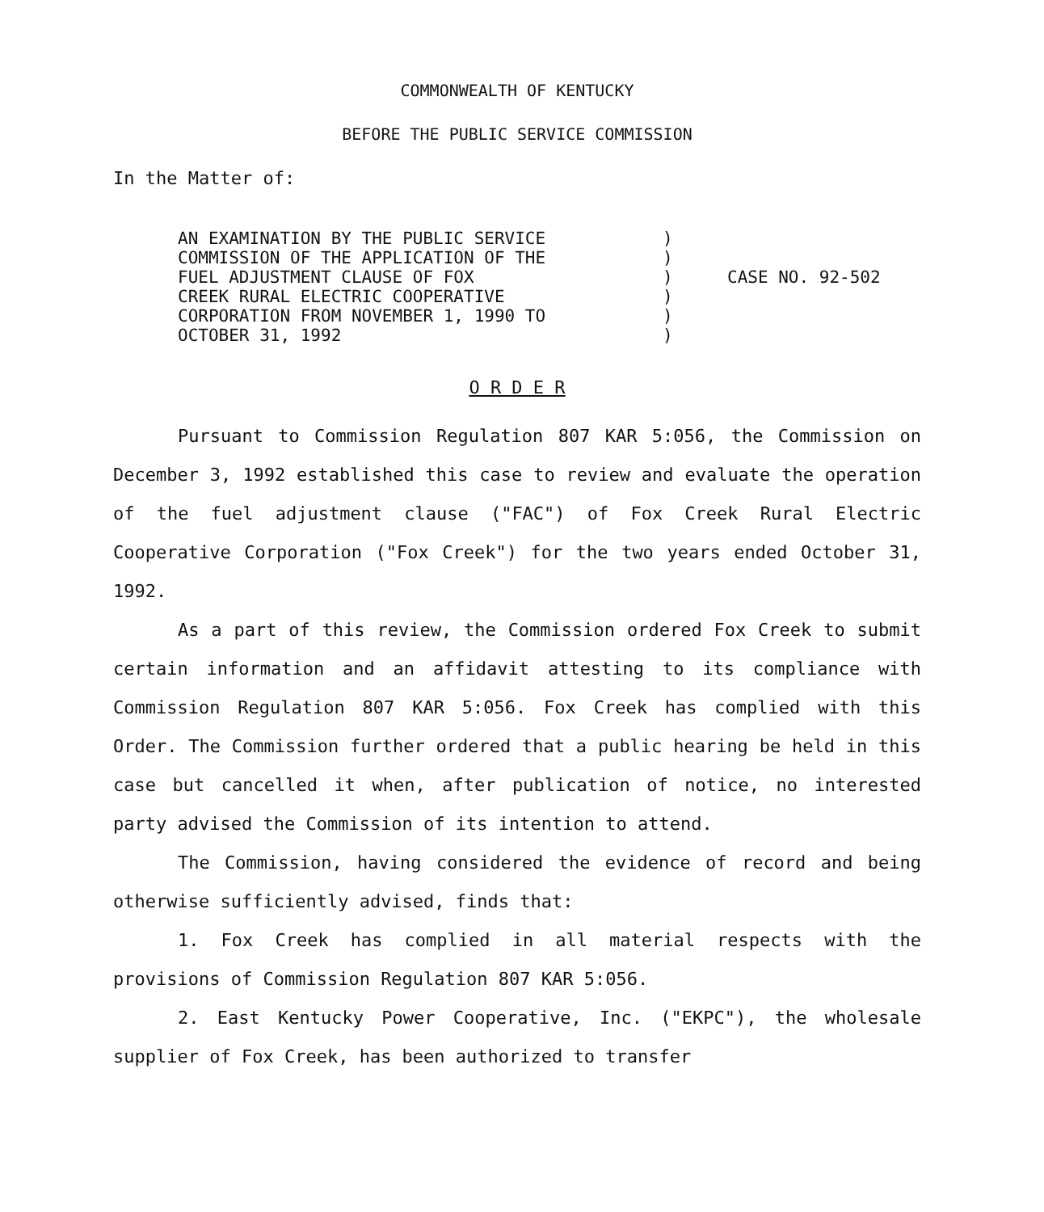COMMONWEALTH OF KENTUCKY
BEFORE THE PUBLIC SERVICE COMMISSION
In the Matter of:
AN EXAMINATION BY THE PUBLIC SERVICE
COMMISSION OF THE APPLICATION OF THE
FUEL ADJUSTMENT CLAUSE OF FOX
CREEK RURAL ELECTRIC COOPERATIVE
CORPORATION FROM NOVEMBER 1, 1990 TO
OCTOBER 31, 1992
)
)
)
)
)
)
CASE NO. 92-502
O R D E R
Pursuant to Commission Regulation 807 KAR 5:056, the Commission on December 3, 1992 established this case to review and evaluate the operation of the fuel adjustment clause ("FAC") of Fox Creek Rural Electric Cooperative Corporation ("Fox Creek") for the two years ended October 31, 1992.
As a part of this review, the Commission ordered Fox Creek to submit certain information and an affidavit attesting to its compliance with Commission Regulation 807 KAR 5:056. Fox Creek has complied with this Order. The Commission further ordered that a public hearing be held in this case but cancelled it when, after publication of notice, no interested party advised the Commission of its intention to attend.
The Commission, having considered the evidence of record and being otherwise sufficiently advised, finds that:
1. Fox Creek has complied in all material respects with the provisions of Commission Regulation 807 KAR 5:056.
2. East Kentucky Power Cooperative, Inc. ("EKPC"), the wholesale supplier of Fox Creek, has been authorized to transfer